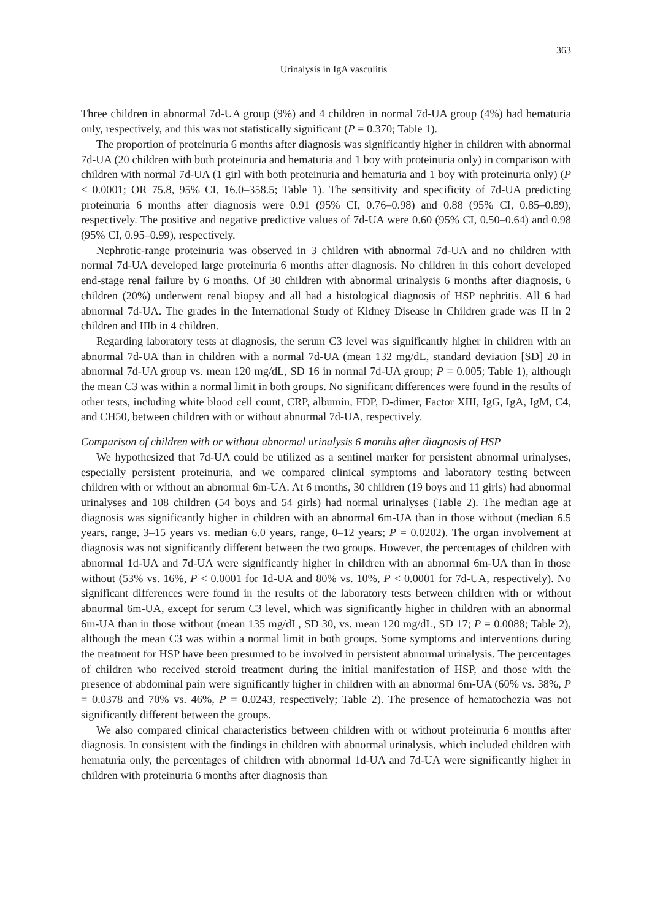363
Urinalysis in IgA vasculitis
Three children in abnormal 7d-UA group (9%) and 4 children in normal 7d-UA group (4%) had hematuria only, respectively, and this was not statistically significant (P = 0.370; Table 1).
The proportion of proteinuria 6 months after diagnosis was significantly higher in children with abnormal 7d-UA (20 children with both proteinuria and hematuria and 1 boy with proteinuria only) in comparison with children with normal 7d-UA (1 girl with both proteinuria and hematuria and 1 boy with proteinuria only) (P < 0.0001; OR 75.8, 95% CI, 16.0–358.5; Table 1). The sensitivity and specificity of 7d-UA predicting proteinuria 6 months after diagnosis were 0.91 (95% CI, 0.76–0.98) and 0.88 (95% CI, 0.85–0.89), respectively. The positive and negative predictive values of 7d-UA were 0.60 (95% CI, 0.50–0.64) and 0.98 (95% CI, 0.95–0.99), respectively.
Nephrotic-range proteinuria was observed in 3 children with abnormal 7d-UA and no children with normal 7d-UA developed large proteinuria 6 months after diagnosis. No children in this cohort developed end-stage renal failure by 6 months. Of 30 children with abnormal urinalysis 6 months after diagnosis, 6 children (20%) underwent renal biopsy and all had a histological diagnosis of HSP nephritis. All 6 had abnormal 7d-UA. The grades in the International Study of Kidney Disease in Children grade was II in 2 children and IIIb in 4 children.
Regarding laboratory tests at diagnosis, the serum C3 level was significantly higher in children with an abnormal 7d-UA than in children with a normal 7d-UA (mean 132 mg/dL, standard deviation [SD] 20 in abnormal 7d-UA group vs. mean 120 mg/dL, SD 16 in normal 7d-UA group; P = 0.005; Table 1), although the mean C3 was within a normal limit in both groups. No significant differences were found in the results of other tests, including white blood cell count, CRP, albumin, FDP, D-dimer, Factor XIII, IgG, IgA, IgM, C4, and CH50, between children with or without abnormal 7d-UA, respectively.
Comparison of children with or without abnormal urinalysis 6 months after diagnosis of HSP
We hypothesized that 7d-UA could be utilized as a sentinel marker for persistent abnormal urinalyses, especially persistent proteinuria, and we compared clinical symptoms and laboratory testing between children with or without an abnormal 6m-UA. At 6 months, 30 children (19 boys and 11 girls) had abnormal urinalyses and 108 children (54 boys and 54 girls) had normal urinalyses (Table 2). The median age at diagnosis was significantly higher in children with an abnormal 6m-UA than in those without (median 6.5 years, range, 3–15 years vs. median 6.0 years, range, 0–12 years; P = 0.0202). The organ involvement at diagnosis was not significantly different between the two groups. However, the percentages of children with abnormal 1d-UA and 7d-UA were significantly higher in children with an abnormal 6m-UA than in those without (53% vs. 16%, P < 0.0001 for 1d-UA and 80% vs. 10%, P < 0.0001 for 7d-UA, respectively). No significant differences were found in the results of the laboratory tests between children with or without abnormal 6m-UA, except for serum C3 level, which was significantly higher in children with an abnormal 6m-UA than in those without (mean 135 mg/dL, SD 30, vs. mean 120 mg/dL, SD 17; P = 0.0088; Table 2), although the mean C3 was within a normal limit in both groups. Some symptoms and interventions during the treatment for HSP have been presumed to be involved in persistent abnormal urinalysis. The percentages of children who received steroid treatment during the initial manifestation of HSP, and those with the presence of abdominal pain were significantly higher in children with an abnormal 6m-UA (60% vs. 38%, P = 0.0378 and 70% vs. 46%, P = 0.0243, respectively; Table 2). The presence of hematochezia was not significantly different between the groups.
We also compared clinical characteristics between children with or without proteinuria 6 months after diagnosis. In consistent with the findings in children with abnormal urinalysis, which included children with hematuria only, the percentages of children with abnormal 1d-UA and 7d-UA were significantly higher in children with proteinuria 6 months after diagnosis than